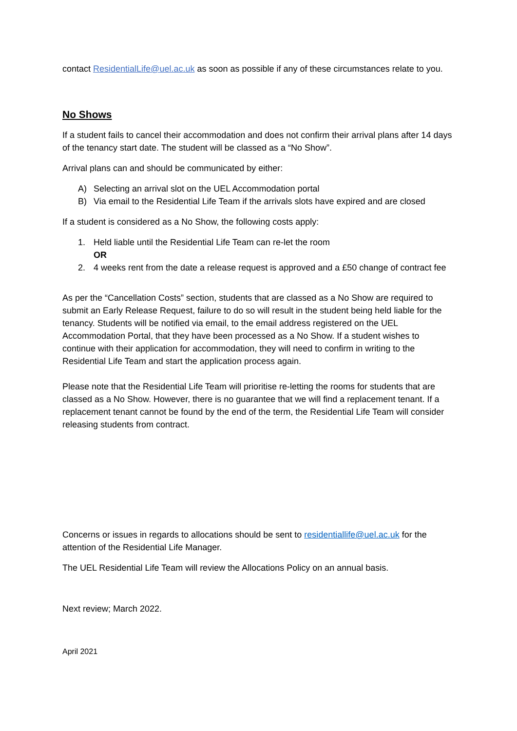contact ResidentialLife@uel.ac.uk as soon as possible if any of these circumstances relate to you.
No Shows
If a student fails to cancel their accommodation and does not confirm their arrival plans after 14 days of the tenancy start date. The student will be classed as a “No Show”.
Arrival plans can and should be communicated by either:
A) Selecting an arrival slot on the UEL Accommodation portal
B) Via email to the Residential Life Team if the arrivals slots have expired and are closed
If a student is considered as a No Show, the following costs apply:
1. Held liable until the Residential Life Team can re-let the room
OR
2. 4 weeks rent from the date a release request is approved and a £50 change of contract fee
As per the “Cancellation Costs” section, students that are classed as a No Show are required to submit an Early Release Request, failure to do so will result in the student being held liable for the tenancy. Students will be notified via email, to the email address registered on the UEL Accommodation Portal, that they have been processed as a No Show. If a student wishes to continue with their application for accommodation, they will need to confirm in writing to the Residential Life Team and start the application process again.
Please note that the Residential Life Team will prioritise re-letting the rooms for students that are classed as a No Show. However, there is no guarantee that we will find a replacement tenant. If a replacement tenant cannot be found by the end of the term, the Residential Life Team will consider releasing students from contract.
Concerns or issues in regards to allocations should be sent to residentiallife@uel.ac.uk for the attention of the Residential Life Manager.
The UEL Residential Life Team will review the Allocations Policy on an annual basis.
Next review; March 2022.
April 2021